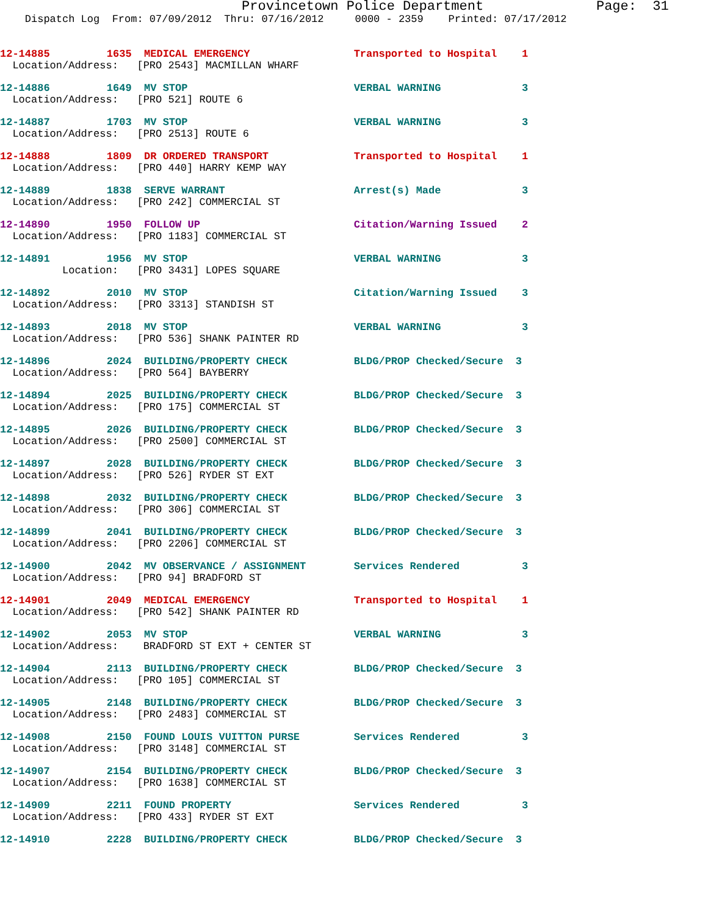Provincetown Police Department Page: 31
Dispatch Log From: 07/09/2012 Thru: 07/16/2012 0000 - 2359 Printed: 07/17/2012
| 12-14885 | 1635 | MEDICAL EMERGENCY | Transported to Hospital | 1 |
| Location/Address: [PRO 2543] MACMILLAN WHARF | | | | |
| 12-14886 | 1649 | MV STOP | VERBAL WARNING | 3 |
| Location/Address: [PRO 521] ROUTE 6 | | | | |
| 12-14887 | 1703 | MV STOP | VERBAL WARNING | 3 |
| Location/Address: [PRO 2513] ROUTE 6 | | | | |
| 12-14888 | 1809 | DR ORDERED TRANSPORT | Transported to Hospital | 1 |
| Location/Address: [PRO 440] HARRY KEMP WAY | | | | |
| 12-14889 | 1838 | SERVE WARRANT | Arrest(s) Made | 3 |
| Location/Address: [PRO 242] COMMERCIAL ST | | | | |
| 12-14890 | 1950 | FOLLOW UP | Citation/Warning Issued | 2 |
| Location/Address: [PRO 1183] COMMERCIAL ST | | | | |
| 12-14891 | 1956 | MV STOP | VERBAL WARNING | 3 |
| Location: [PRO 3431] LOPES SQUARE | | | | |
| 12-14892 | 2010 | MV STOP | Citation/Warning Issued | 3 |
| Location/Address: [PRO 3313] STANDISH ST | | | | |
| 12-14893 | 2018 | MV STOP | VERBAL WARNING | 3 |
| Location/Address: [PRO 536] SHANK PAINTER RD | | | | |
| 12-14896 | 2024 | BUILDING/PROPERTY CHECK | BLDG/PROP Checked/Secure | 3 |
| Location/Address: [PRO 564] BAYBERRY | | | | |
| 12-14894 | 2025 | BUILDING/PROPERTY CHECK | BLDG/PROP Checked/Secure | 3 |
| Location/Address: [PRO 175] COMMERCIAL ST | | | | |
| 12-14895 | 2026 | BUILDING/PROPERTY CHECK | BLDG/PROP Checked/Secure | 3 |
| Location/Address: [PRO 2500] COMMERCIAL ST | | | | |
| 12-14897 | 2028 | BUILDING/PROPERTY CHECK | BLDG/PROP Checked/Secure | 3 |
| Location/Address: [PRO 526] RYDER ST EXT | | | | |
| 12-14898 | 2032 | BUILDING/PROPERTY CHECK | BLDG/PROP Checked/Secure | 3 |
| Location/Address: [PRO 306] COMMERCIAL ST | | | | |
| 12-14899 | 2041 | BUILDING/PROPERTY CHECK | BLDG/PROP Checked/Secure | 3 |
| Location/Address: [PRO 2206] COMMERCIAL ST | | | | |
| 12-14900 | 2042 | MV OBSERVANCE / ASSIGNMENT | Services Rendered | 3 |
| Location/Address: [PRO 94] BRADFORD ST | | | | |
| 12-14901 | 2049 | MEDICAL EMERGENCY | Transported to Hospital | 1 |
| Location/Address: [PRO 542] SHANK PAINTER RD | | | | |
| 12-14902 | 2053 | MV STOP | VERBAL WARNING | 3 |
| Location/Address: BRADFORD ST EXT + CENTER ST | | | | |
| 12-14904 | 2113 | BUILDING/PROPERTY CHECK | BLDG/PROP Checked/Secure | 3 |
| Location/Address: [PRO 105] COMMERCIAL ST | | | | |
| 12-14905 | 2148 | BUILDING/PROPERTY CHECK | BLDG/PROP Checked/Secure | 3 |
| Location/Address: [PRO 2483] COMMERCIAL ST | | | | |
| 12-14908 | 2150 | FOUND LOUIS VUITTON PURSE | Services Rendered | 3 |
| Location/Address: [PRO 3148] COMMERCIAL ST | | | | |
| 12-14907 | 2154 | BUILDING/PROPERTY CHECK | BLDG/PROP Checked/Secure | 3 |
| Location/Address: [PRO 1638] COMMERCIAL ST | | | | |
| 12-14909 | 2211 | FOUND PROPERTY | Services Rendered | 3 |
| Location/Address: [PRO 433] RYDER ST EXT | | | | |
| 12-14910 | 2228 | BUILDING/PROPERTY CHECK | BLDG/PROP Checked/Secure | 3 |